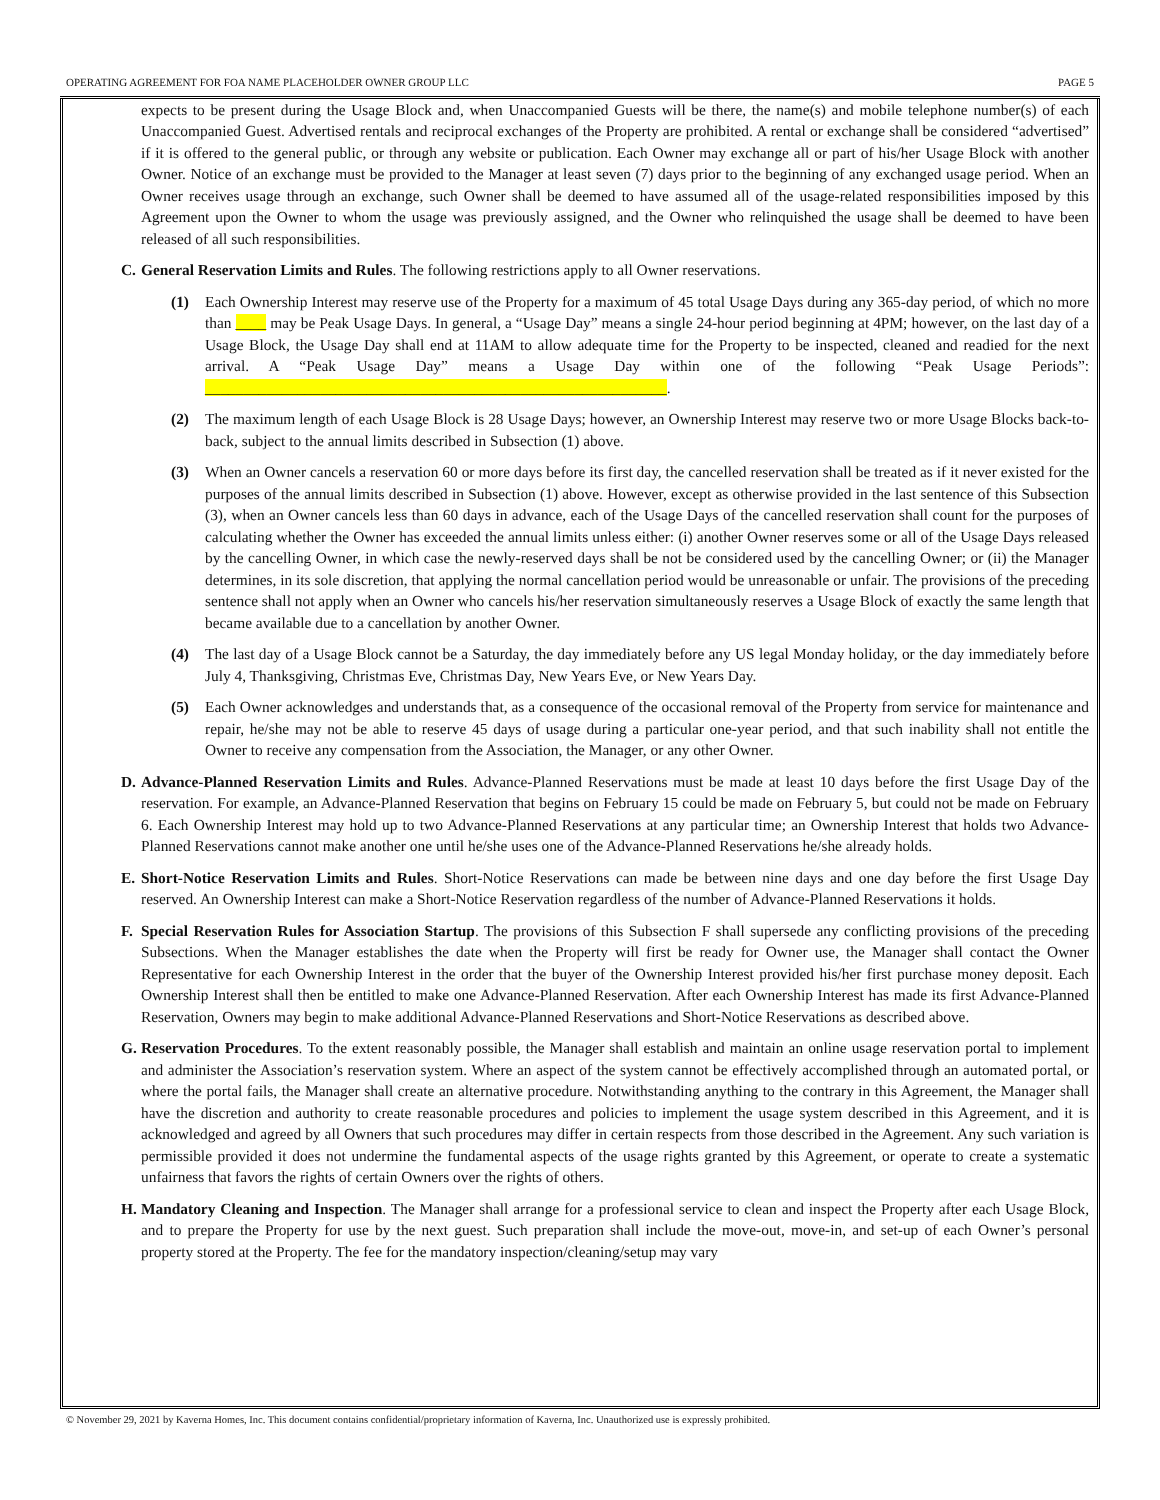OPERATING AGREEMENT FOR FOA NAME PLACEHOLDER OWNER GROUP LLC PAGE 5
expects to be present during the Usage Block and, when Unaccompanied Guests will be there, the name(s) and mobile telephone number(s) of each Unaccompanied Guest. Advertised rentals and reciprocal exchanges of the Property are prohibited. A rental or exchange shall be considered “advertised” if it is offered to the general public, or through any website or publication. Each Owner may exchange all or part of his/her Usage Block with another Owner. Notice of an exchange must be provided to the Manager at least seven (7) days prior to the beginning of any exchanged usage period. When an Owner receives usage through an exchange, such Owner shall be deemed to have assumed all of the usage-related responsibilities imposed by this Agreement upon the Owner to whom the usage was previously assigned, and the Owner who relinquished the usage shall be deemed to have been released of all such responsibilities.
C. General Reservation Limits and Rules. The following restrictions apply to all Owner reservations.
(1) Each Ownership Interest may reserve use of the Property for a maximum of 45 total Usage Days during any 365-day period, of which no more than ____ may be Peak Usage Days. In general, a “Usage Day” means a single 24-hour period beginning at 4PM; however, on the last day of a Usage Block, the Usage Day shall end at 11AM to allow adequate time for the Property to be inspected, cleaned and readied for the next arrival. A “Peak Usage Day” means a Usage Day within one of the following “Peak Usage Periods”: ____________________________________________________________.
(2) The maximum length of each Usage Block is 28 Usage Days; however, an Ownership Interest may reserve two or more Usage Blocks back-to-back, subject to the annual limits described in Subsection (1) above.
(3) When an Owner cancels a reservation 60 or more days before its first day, the cancelled reservation shall be treated as if it never existed for the purposes of the annual limits described in Subsection (1) above. However, except as otherwise provided in the last sentence of this Subsection (3), when an Owner cancels less than 60 days in advance, each of the Usage Days of the cancelled reservation shall count for the purposes of calculating whether the Owner has exceeded the annual limits unless either: (i) another Owner reserves some or all of the Usage Days released by the cancelling Owner, in which case the newly-reserved days shall be not be considered used by the cancelling Owner; or (ii) the Manager determines, in its sole discretion, that applying the normal cancellation period would be unreasonable or unfair. The provisions of the preceding sentence shall not apply when an Owner who cancels his/her reservation simultaneously reserves a Usage Block of exactly the same length that became available due to a cancellation by another Owner.
(4) The last day of a Usage Block cannot be a Saturday, the day immediately before any US legal Monday holiday, or the day immediately before July 4, Thanksgiving, Christmas Eve, Christmas Day, New Years Eve, or New Years Day.
(5) Each Owner acknowledges and understands that, as a consequence of the occasional removal of the Property from service for maintenance and repair, he/she may not be able to reserve 45 days of usage during a particular one-year period, and that such inability shall not entitle the Owner to receive any compensation from the Association, the Manager, or any other Owner.
D. Advance-Planned Reservation Limits and Rules. Advance-Planned Reservations must be made at least 10 days before the first Usage Day of the reservation. For example, an Advance-Planned Reservation that begins on February 15 could be made on February 5, but could not be made on February 6. Each Ownership Interest may hold up to two Advance-Planned Reservations at any particular time; an Ownership Interest that holds two Advance-Planned Reservations cannot make another one until he/she uses one of the Advance-Planned Reservations he/she already holds.
E. Short-Notice Reservation Limits and Rules. Short-Notice Reservations can made be between nine days and one day before the first Usage Day reserved. An Ownership Interest can make a Short-Notice Reservation regardless of the number of Advance-Planned Reservations it holds.
F. Special Reservation Rules for Association Startup. The provisions of this Subsection F shall supersede any conflicting provisions of the preceding Subsections. When the Manager establishes the date when the Property will first be ready for Owner use, the Manager shall contact the Owner Representative for each Ownership Interest in the order that the buyer of the Ownership Interest provided his/her first purchase money deposit. Each Ownership Interest shall then be entitled to make one Advance-Planned Reservation. After each Ownership Interest has made its first Advance-Planned Reservation, Owners may begin to make additional Advance-Planned Reservations and Short-Notice Reservations as described above.
G. Reservation Procedures. To the extent reasonably possible, the Manager shall establish and maintain an online usage reservation portal to implement and administer the Association’s reservation system. Where an aspect of the system cannot be effectively accomplished through an automated portal, or where the portal fails, the Manager shall create an alternative procedure. Notwithstanding anything to the contrary in this Agreement, the Manager shall have the discretion and authority to create reasonable procedures and policies to implement the usage system described in this Agreement, and it is acknowledged and agreed by all Owners that such procedures may differ in certain respects from those described in the Agreement. Any such variation is permissible provided it does not undermine the fundamental aspects of the usage rights granted by this Agreement, or operate to create a systematic unfairness that favors the rights of certain Owners over the rights of others.
H. Mandatory Cleaning and Inspection. The Manager shall arrange for a professional service to clean and inspect the Property after each Usage Block, and to prepare the Property for use by the next guest. Such preparation shall include the move-out, move-in, and set-up of each Owner’s personal property stored at the Property. The fee for the mandatory inspection/cleaning/setup may vary
© November 29, 2021 by Kaverna Homes, Inc. This document contains confidential/proprietary information of Kaverna, Inc. Unauthorized use is expressly prohibited.